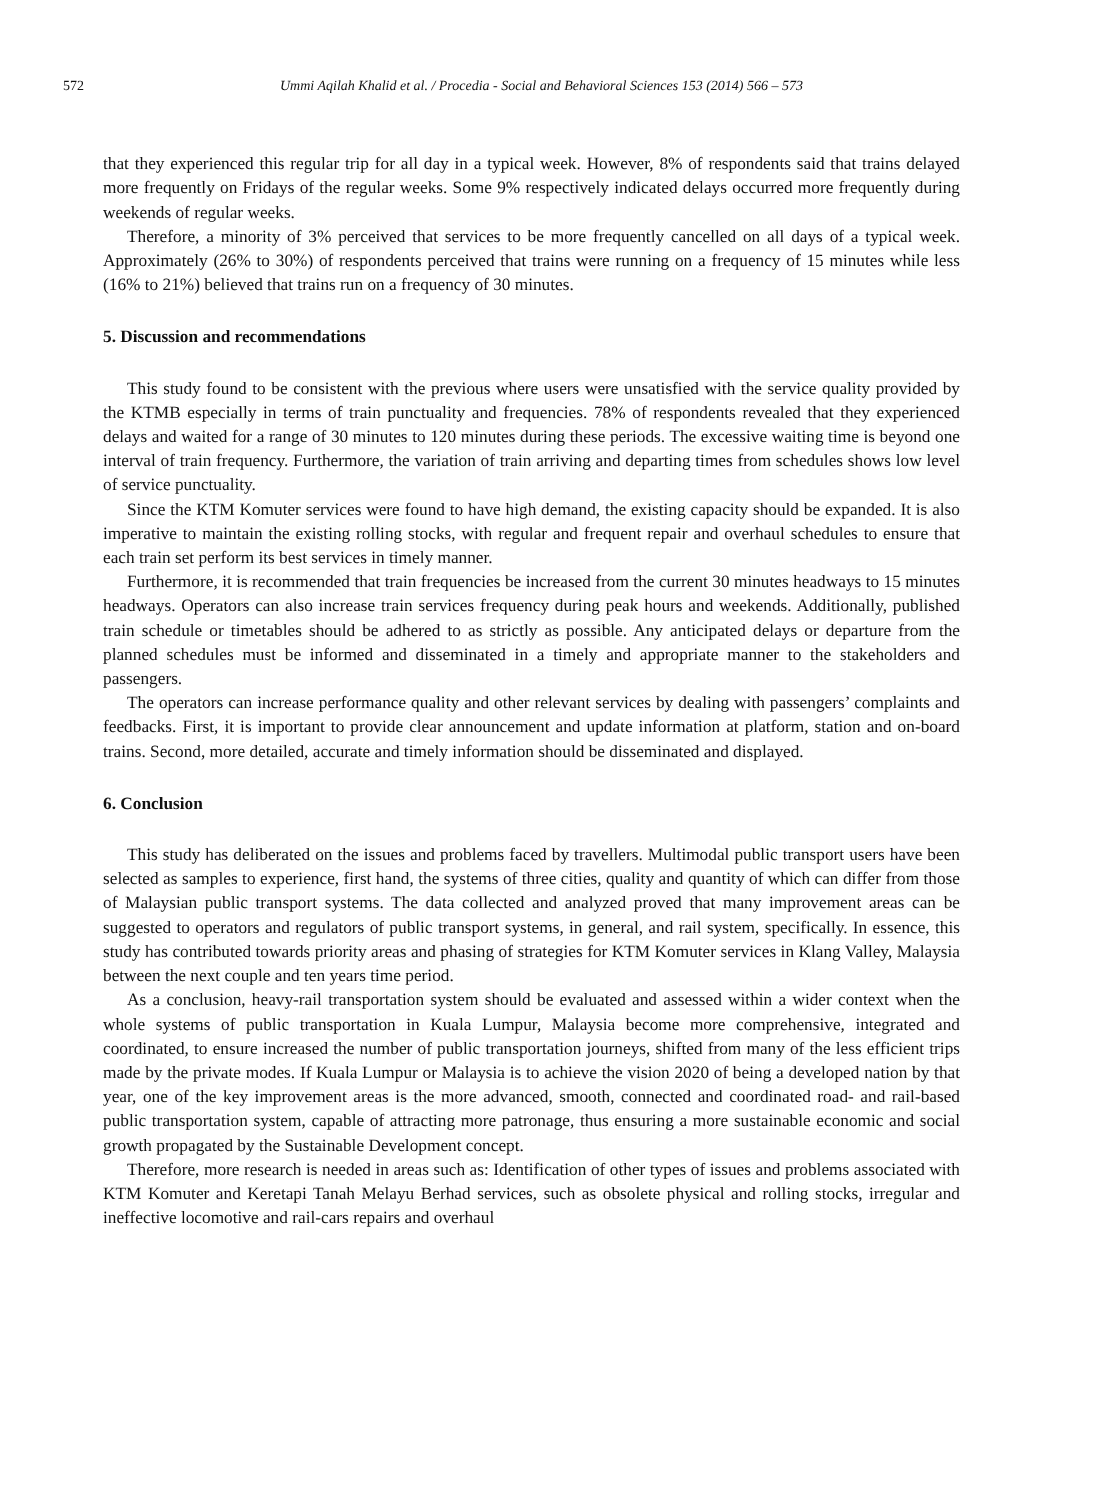572 Ummi Aqilah Khalid et al. / Procedia - Social and Behavioral Sciences 153 (2014) 566 – 573
that they experienced this regular trip for all day in a typical week. However, 8% of respondents said that trains delayed more frequently on Fridays of the regular weeks. Some 9% respectively indicated delays occurred more frequently during weekends of regular weeks.
Therefore, a minority of 3% perceived that services to be more frequently cancelled on all days of a typical week. Approximately (26% to 30%) of respondents perceived that trains were running on a frequency of 15 minutes while less (16% to 21%) believed that trains run on a frequency of 30 minutes.
5. Discussion and recommendations
This study found to be consistent with the previous where users were unsatisfied with the service quality provided by the KTMB especially in terms of train punctuality and frequencies. 78% of respondents revealed that they experienced delays and waited for a range of 30 minutes to 120 minutes during these periods. The excessive waiting time is beyond one interval of train frequency. Furthermore, the variation of train arriving and departing times from schedules shows low level of service punctuality.
Since the KTM Komuter services were found to have high demand, the existing capacity should be expanded. It is also imperative to maintain the existing rolling stocks, with regular and frequent repair and overhaul schedules to ensure that each train set perform its best services in timely manner.
Furthermore, it is recommended that train frequencies be increased from the current 30 minutes headways to 15 minutes headways. Operators can also increase train services frequency during peak hours and weekends. Additionally, published train schedule or timetables should be adhered to as strictly as possible. Any anticipated delays or departure from the planned schedules must be informed and disseminated in a timely and appropriate manner to the stakeholders and passengers.
The operators can increase performance quality and other relevant services by dealing with passengers’ complaints and feedbacks. First, it is important to provide clear announcement and update information at platform, station and on-board trains. Second, more detailed, accurate and timely information should be disseminated and displayed.
6. Conclusion
This study has deliberated on the issues and problems faced by travellers. Multimodal public transport users have been selected as samples to experience, first hand, the systems of three cities, quality and quantity of which can differ from those of Malaysian public transport systems. The data collected and analyzed proved that many improvement areas can be suggested to operators and regulators of public transport systems, in general, and rail system, specifically. In essence, this study has contributed towards priority areas and phasing of strategies for KTM Komuter services in Klang Valley, Malaysia between the next couple and ten years time period.
As a conclusion, heavy-rail transportation system should be evaluated and assessed within a wider context when the whole systems of public transportation in Kuala Lumpur, Malaysia become more comprehensive, integrated and coordinated, to ensure increased the number of public transportation journeys, shifted from many of the less efficient trips made by the private modes. If Kuala Lumpur or Malaysia is to achieve the vision 2020 of being a developed nation by that year, one of the key improvement areas is the more advanced, smooth, connected and coordinated road- and rail-based public transportation system, capable of attracting more patronage, thus ensuring a more sustainable economic and social growth propagated by the Sustainable Development concept.
Therefore, more research is needed in areas such as: Identification of other types of issues and problems associated with KTM Komuter and Keretapi Tanah Melayu Berhad services, such as obsolete physical and rolling stocks, irregular and ineffective locomotive and rail-cars repairs and overhaul